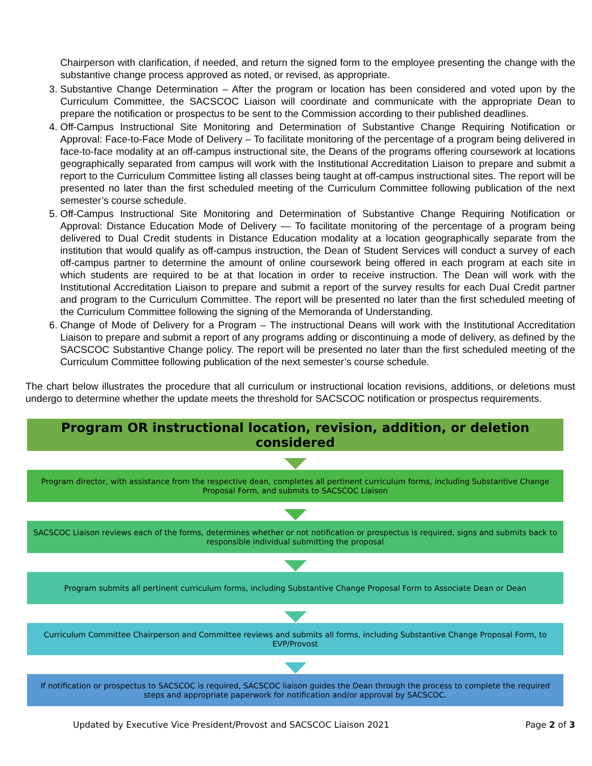Chairperson with clarification, if needed, and return the signed form to the employee presenting the change with the substantive change process approved as noted, or revised, as appropriate.
3. Substantive Change Determination – After the program or location has been considered and voted upon by the Curriculum Committee, the SACSCOC Liaison will coordinate and communicate with the appropriate Dean to prepare the notification or prospectus to be sent to the Commission according to their published deadlines.
4. Off-Campus Instructional Site Monitoring and Determination of Substantive Change Requiring Notification or Approval: Face-to-Face Mode of Delivery – To facilitate monitoring of the percentage of a program being delivered in face-to-face modality at an off-campus instructional site, the Deans of the programs offering coursework at locations geographically separated from campus will work with the Institutional Accreditation Liaison to prepare and submit a report to the Curriculum Committee listing all classes being taught at off-campus instructional sites. The report will be presented no later than the first scheduled meeting of the Curriculum Committee following publication of the next semester’s course schedule.
5. Off-Campus Instructional Site Monitoring and Determination of Substantive Change Requiring Notification or Approval: Distance Education Mode of Delivery — To facilitate monitoring of the percentage of a program being delivered to Dual Credit students in Distance Education modality at a location geographically separate from the institution that would qualify as off-campus instruction, the Dean of Student Services will conduct a survey of each off-campus partner to determine the amount of online coursework being offered in each program at each site in which students are required to be at that location in order to receive instruction. The Dean will work with the Institutional Accreditation Liaison to prepare and submit a report of the survey results for each Dual Credit partner and program to the Curriculum Committee. The report will be presented no later than the first scheduled meeting of the Curriculum Committee following the signing of the Memoranda of Understanding.
6. Change of Mode of Delivery for a Program – The instructional Deans will work with the Institutional Accreditation Liaison to prepare and submit a report of any programs adding or discontinuing a mode of delivery, as defined by the SACSCOC Substantive Change policy. The report will be presented no later than the first scheduled meeting of the Curriculum Committee following publication of the next semester’s course schedule.
The chart below illustrates the procedure that all curriculum or instructional location revisions, additions, or deletions must undergo to determine whether the update meets the threshold for SACSCOC notification or prospectus requirements.
Program OR instructional location, revision, addition, or deletion considered
Program director, with assistance from the respective dean, completes all pertinent curriculum forms, including Substantive Change Proposal Form, and submits to SACSCOC Liaison
SACSCOC Liaison reviews each of the forms, determines whether or not notification or prospectus is required, signs and submits back to responsible individual submitting the proposal
Program submits all pertinent curriculum forms, including Substantive Change Proposal Form to Associate Dean or Dean
Curriculum Committee Chairperson and Committee reviews and submits all forms, including Substantive Change Proposal Form, to EVP/Provost
If notification or prospectus to SACSCOC is required, SACSCOC liaison guides the Dean through the process to complete the required steps and appropriate paperwork for notification and/or approval by SACSCOC.
Updated by Executive Vice President/Provost and SACSCOC Liaison 2021 Page 2 of 3